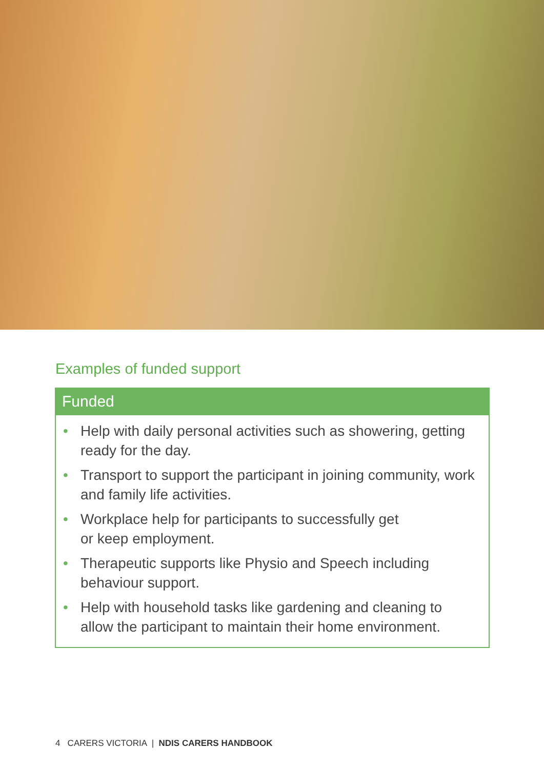Examples of funded support
Funded
• Help with daily personal activities such as showering, getting ready for the day.
• Transport to support the participant in joining community, work and family life activities.
• Workplace help for participants to successfully get
or keep employment.
• Therapeutic supports like Physio and Speech including behaviour support.
• Help with household tasks like gardening and cleaning to allow the participant to maintain their home environment.
4 CARERS VICTORIA | NDIS CARERS HANDBOOK